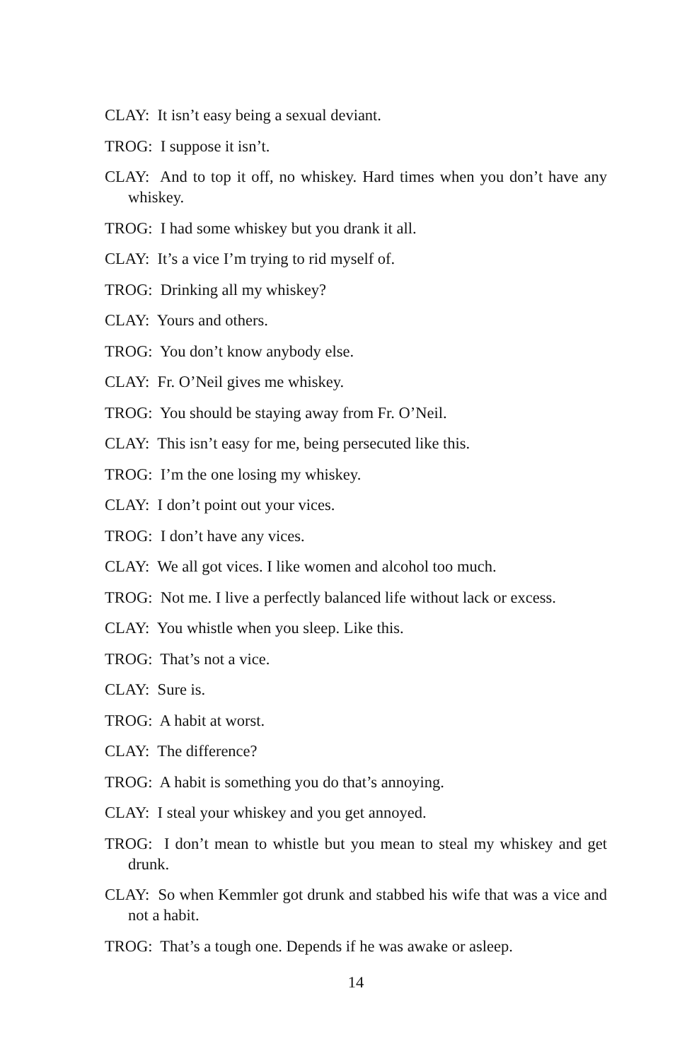CLAY: It isn’t easy being a sexual deviant.
TROG: I suppose it isn’t.
CLAY: And to top it off, no whiskey. Hard times when you don’t have any whiskey.
TROG: I had some whiskey but you drank it all.
CLAY: It’s a vice I’m trying to rid myself of.
TROG: Drinking all my whiskey?
CLAY: Yours and others.
TROG: You don’t know anybody else.
CLAY: Fr. O’Neil gives me whiskey.
TROG: You should be staying away from Fr. O’Neil.
CLAY: This isn’t easy for me, being persecuted like this.
TROG: I’m the one losing my whiskey.
CLAY: I don’t point out your vices.
TROG: I don’t have any vices.
CLAY: We all got vices. I like women and alcohol too much.
TROG: Not me. I live a perfectly balanced life without lack or excess.
CLAY: You whistle when you sleep. Like this.
TROG: That’s not a vice.
CLAY: Sure is.
TROG: A habit at worst.
CLAY: The difference?
TROG: A habit is something you do that’s annoying.
CLAY: I steal your whiskey and you get annoyed.
TROG: I don’t mean to whistle but you mean to steal my whiskey and get drunk.
CLAY: So when Kemmler got drunk and stabbed his wife that was a vice and not a habit.
TROG: That’s a tough one. Depends if he was awake or asleep.
14